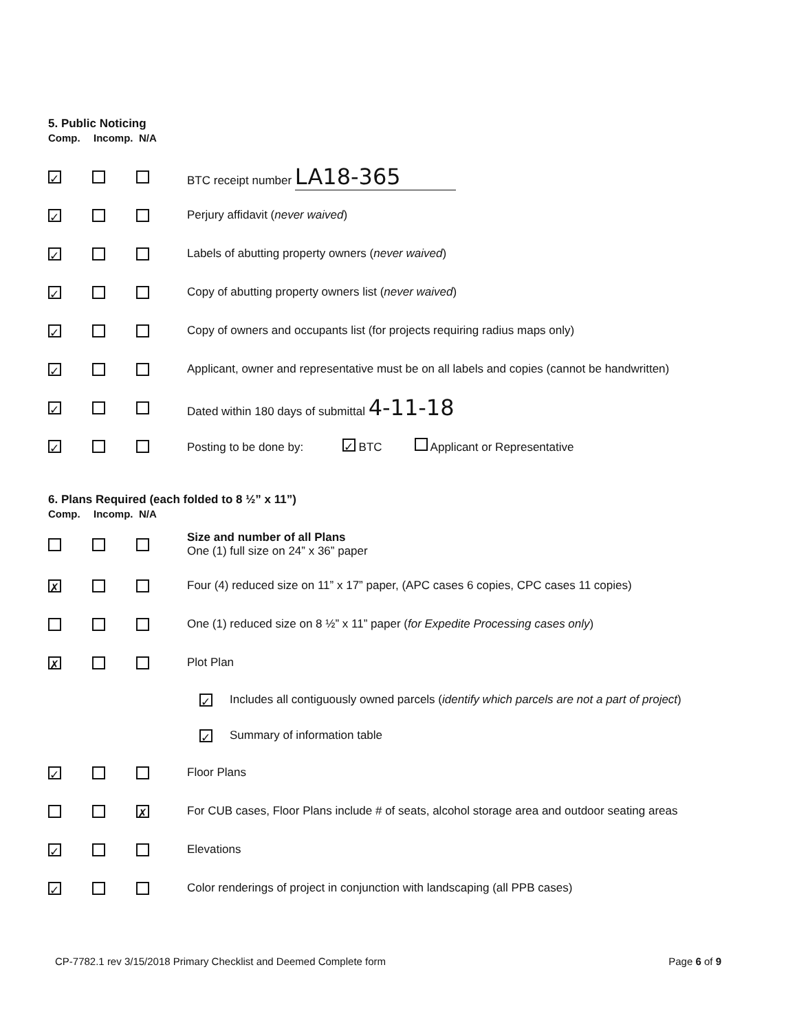5. Public Noticing
Comp. Incomp. N/A
✓
BTC receipt number LA18-365
✓
Perjury affidavit (never waived)
✓
Labels of abutting property owners (never waived)
✓
Copy of abutting property owners list (never waived)
✓
Copy of owners and occupants list (for projects requiring radius maps only)
✓
Applicant, owner and representative must be on all labels and copies (cannot be handwritten)
✓
Dated within 180 days of submittal 4-11-18
✓
Posting to be done by: ✓ BTC Applicant or Representative
6. Plans Required (each folded to 8 ½” x 11”)
Comp. Incomp. N/A
Size and number of all Plans
One (1) full size on 24” x 36” paper
✗
Four (4) reduced size on 11” x 17” paper, (APC cases 6 copies, CPC cases 11 copies)
One (1) reduced size on 8 ½” x 11” paper (for Expedite Processing cases only)
✗
Plot Plan
✓ Includes all contiguously owned parcels (identify which parcels are not a part of project)
✓ Summary of information table
✓
Floor Plans
✗
For CUB cases, Floor Plans include # of seats, alcohol storage area and outdoor seating areas
✓
Elevations
✓
Color renderings of project in conjunction with landscaping (all PPB cases)
CP-7782.1 rev 3/15/2018 Primary Checklist and Deemed Complete form Page 6 of 9